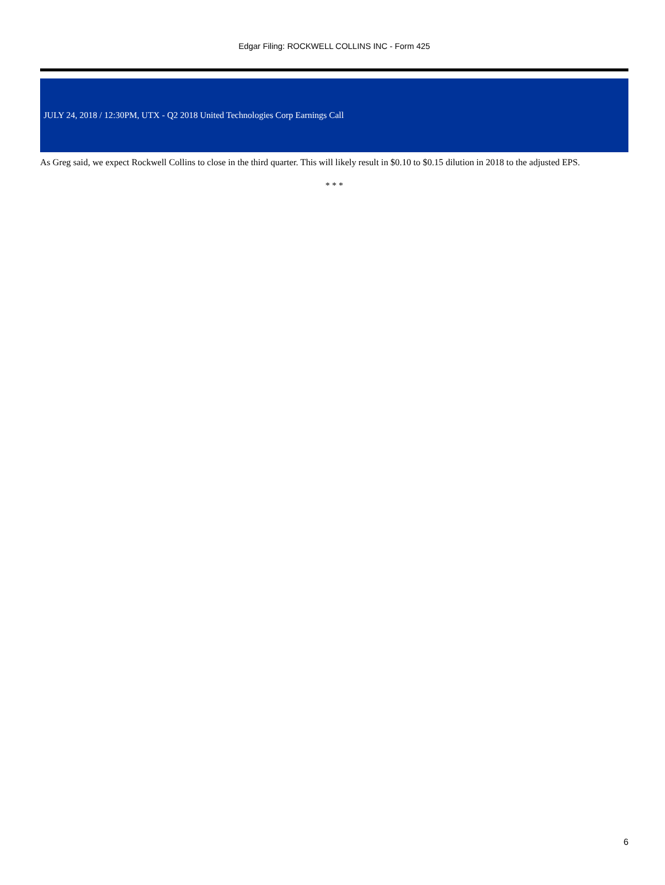Edgar Filing: ROCKWELL COLLINS INC - Form 425
JULY 24, 2018 / 12:30PM, UTX - Q2 2018 United Technologies Corp Earnings Call
As Greg said, we expect Rockwell Collins to close in the third quarter. This will likely result in $0.10 to $0.15 dilution in 2018 to the adjusted EPS.
* * *
6